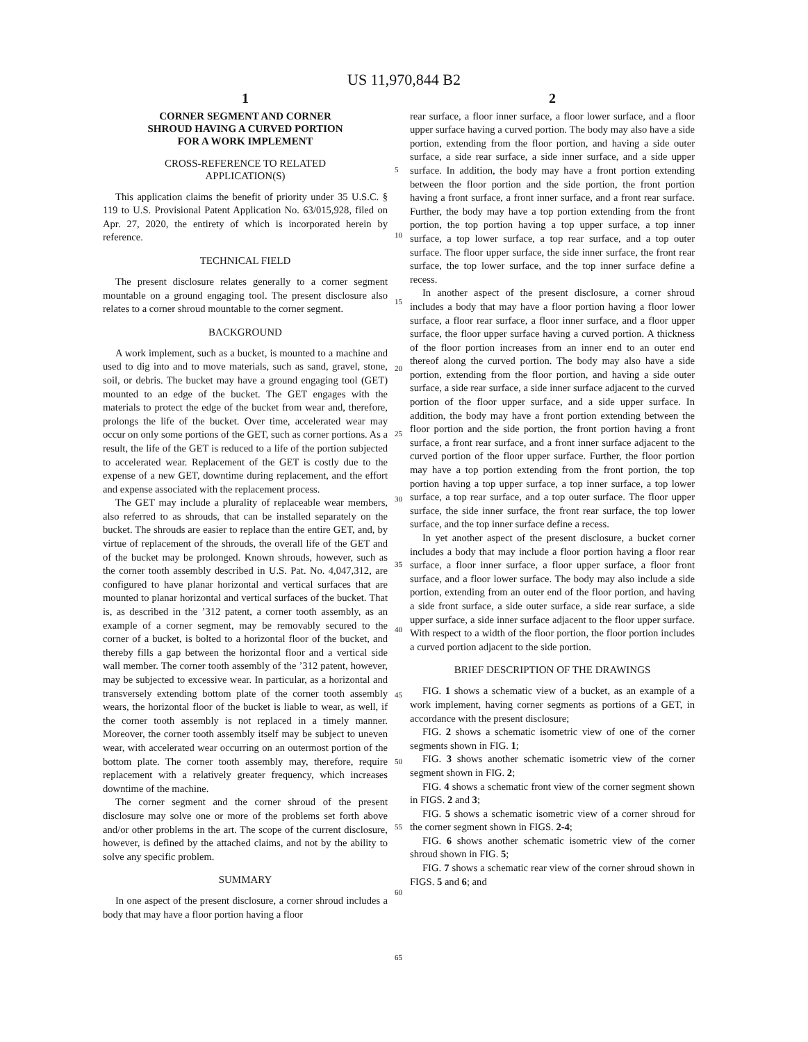US 11,970,844 B2
1
CORNER SEGMENT AND CORNER
SHROUD HAVING A CURVED PORTION
FOR A WORK IMPLEMENT
CROSS-REFERENCE TO RELATED
APPLICATION(S)
This application claims the benefit of priority under 35 U.S.C. § 119 to U.S. Provisional Patent Application No. 63/015,928, filed on Apr. 27, 2020, the entirety of which is incorporated herein by reference.
TECHNICAL FIELD
The present disclosure relates generally to a corner segment mountable on a ground engaging tool. The present disclosure also relates to a corner shroud mountable to the corner segment.
BACKGROUND
A work implement, such as a bucket, is mounted to a machine and used to dig into and to move materials, such as sand, gravel, stone, soil, or debris. The bucket may have a ground engaging tool (GET) mounted to an edge of the bucket. The GET engages with the materials to protect the edge of the bucket from wear and, therefore, prolongs the life of the bucket. Over time, accelerated wear may occur on only some portions of the GET, such as corner portions. As a result, the life of the GET is reduced to a life of the portion subjected to accelerated wear. Replacement of the GET is costly due to the expense of a new GET, downtime during replacement, and the effort and expense associated with the replacement process.
The GET may include a plurality of replaceable wear members, also referred to as shrouds, that can be installed separately on the bucket. The shrouds are easier to replace than the entire GET, and, by virtue of replacement of the shrouds, the overall life of the GET and of the bucket may be prolonged. Known shrouds, however, such as the corner tooth assembly described in U.S. Pat. No. 4,047,312, are configured to have planar horizontal and vertical surfaces that are mounted to planar horizontal and vertical surfaces of the bucket. That is, as described in the ’312 patent, a corner tooth assembly, as an example of a corner segment, may be removably secured to the corner of a bucket, is bolted to a horizontal floor of the bucket, and thereby fills a gap between the horizontal floor and a vertical side wall member. The corner tooth assembly of the ’312 patent, however, may be subjected to excessive wear. In particular, as a horizontal and transversely extending bottom plate of the corner tooth assembly wears, the horizontal floor of the bucket is liable to wear, as well, if the corner tooth assembly is not replaced in a timely manner. Moreover, the corner tooth assembly itself may be subject to uneven wear, with accelerated wear occurring on an outermost portion of the bottom plate. The corner tooth assembly may, therefore, require replacement with a relatively greater frequency, which increases downtime of the machine.
The corner segment and the corner shroud of the present disclosure may solve one or more of the problems set forth above and/or other problems in the art. The scope of the current disclosure, however, is defined by the attached claims, and not by the ability to solve any specific problem.
SUMMARY
In one aspect of the present disclosure, a corner shroud includes a body that may have a floor portion having a floor
2
rear surface, a floor inner surface, a floor lower surface, and a floor upper surface having a curved portion. The body may also have a side portion, extending from the floor portion, and having a side outer surface, a side rear surface, a side inner surface, and a side upper surface. In addition, the body may have a front portion extending between the floor portion and the side portion, the front portion having a front surface, a front inner surface, and a front rear surface. Further, the body may have a top portion extending from the front portion, the top portion having a top upper surface, a top inner surface, a top lower surface, a top rear surface, and a top outer surface. The floor upper surface, the side inner surface, the front rear surface, the top lower surface, and the top inner surface define a recess.
In another aspect of the present disclosure, a corner shroud includes a body that may have a floor portion having a floor lower surface, a floor rear surface, a floor inner surface, and a floor upper surface, the floor upper surface having a curved portion. A thickness of the floor portion increases from an inner end to an outer end thereof along the curved portion. The body may also have a side portion, extending from the floor portion, and having a side outer surface, a side rear surface, a side inner surface adjacent to the curved portion of the floor upper surface, and a side upper surface. In addition, the body may have a front portion extending between the floor portion and the side portion, the front portion having a front surface, a front rear surface, and a front inner surface adjacent to the curved portion of the floor upper surface. Further, the floor portion may have a top portion extending from the front portion, the top portion having a top upper surface, a top inner surface, a top lower surface, a top rear surface, and a top outer surface. The floor upper surface, the side inner surface, the front rear surface, the top lower surface, and the top inner surface define a recess.
In yet another aspect of the present disclosure, a bucket corner includes a body that may include a floor portion having a floor rear surface, a floor inner surface, a floor upper surface, a floor front surface, and a floor lower surface. The body may also include a side portion, extending from an outer end of the floor portion, and having a side front surface, a side outer surface, a side rear surface, a side upper surface, a side inner surface adjacent to the floor upper surface. With respect to a width of the floor portion, the floor portion includes a curved portion adjacent to the side portion.
BRIEF DESCRIPTION OF THE DRAWINGS
FIG. 1 shows a schematic view of a bucket, as an example of a work implement, having corner segments as portions of a GET, in accordance with the present disclosure;
FIG. 2 shows a schematic isometric view of one of the corner segments shown in FIG. 1;
FIG. 3 shows another schematic isometric view of the corner segment shown in FIG. 2;
FIG. 4 shows a schematic front view of the corner segment shown in FIGS. 2 and 3;
FIG. 5 shows a schematic isometric view of a corner shroud for the corner segment shown in FIGS. 2-4;
FIG. 6 shows another schematic isometric view of the corner shroud shown in FIG. 5;
FIG. 7 shows a schematic rear view of the corner shroud shown in FIGS. 5 and 6; and
5
10
15
20
25
30
35
40
45
50
55
60
65